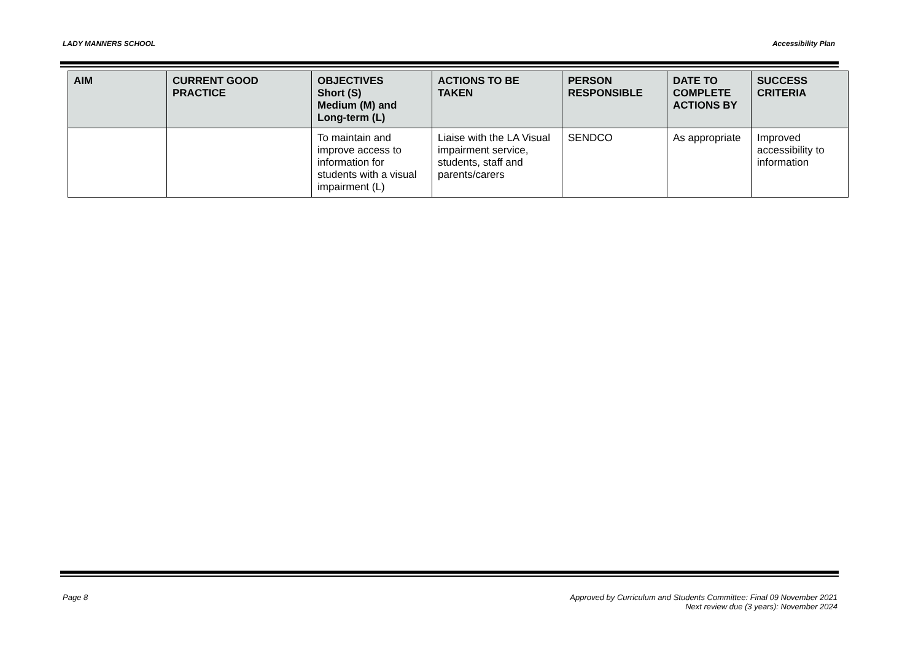LADY MANNERS SCHOOL Accessibility Plan
| AIM | CURRENT GOOD PRACTICE | OBJECTIVES Short (S) Medium (M) and Long-term (L) | ACTIONS TO BE TAKEN | PERSON RESPONSIBLE | DATE TO COMPLETE ACTIONS BY | SUCCESS CRITERIA |
| --- | --- | --- | --- | --- | --- | --- |
| | | To maintain and improve access to information for students with a visual impairment (L) | Liaise with the LA Visual impairment service, students, staff and parents/carers | SENDCO | As appropriate | Improved accessibility to information |
Page 8 Approved by Curriculum and Students Committee: Final 09 November 2021
Next review due (3 years): November 2024